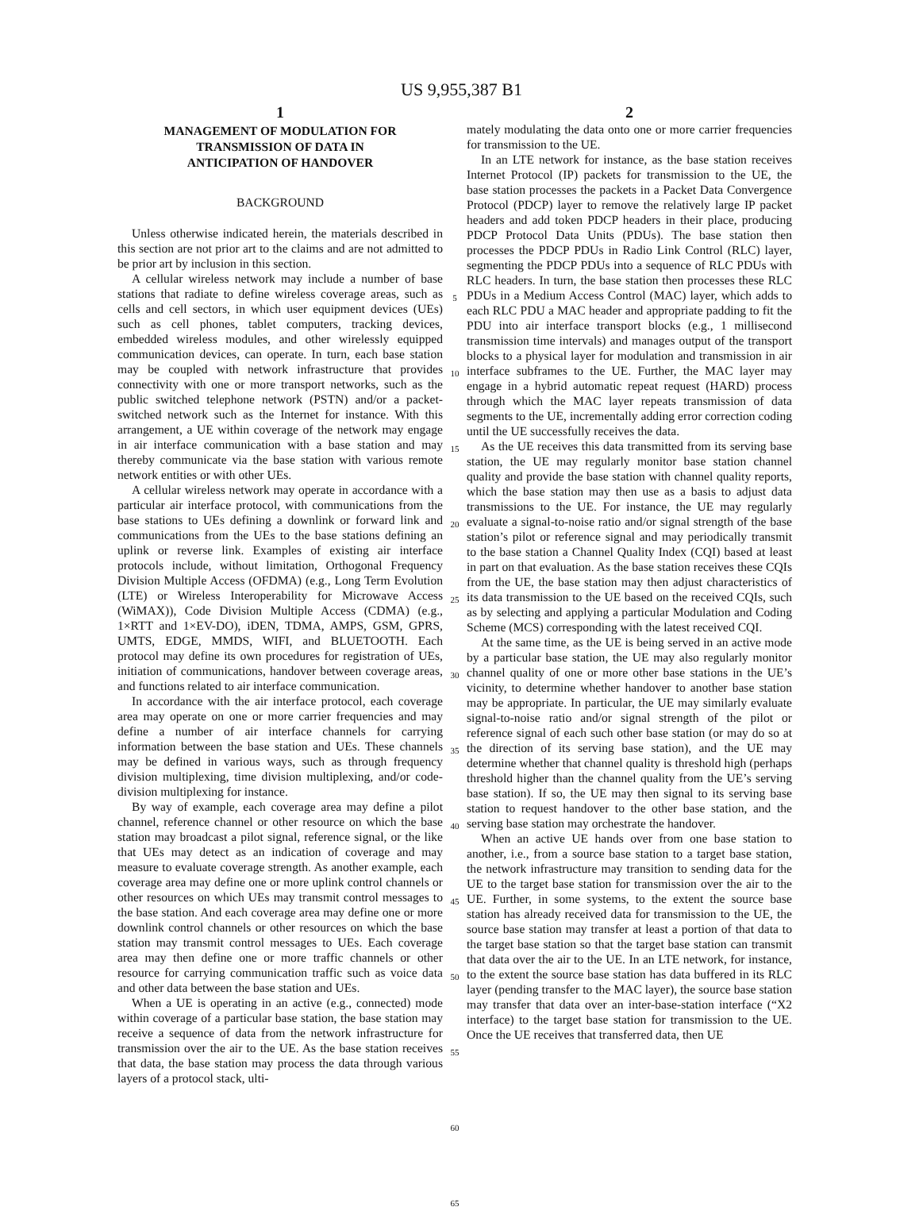US 9,955,387 B1
1
MANAGEMENT OF MODULATION FOR
TRANSMISSION OF DATA IN
ANTICIPATION OF HANDOVER
BACKGROUND
Unless otherwise indicated herein, the materials described in this section are not prior art to the claims and are not admitted to be prior art by inclusion in this section.
A cellular wireless network may include a number of base stations that radiate to define wireless coverage areas, such as cells and cell sectors, in which user equipment devices (UEs) such as cell phones, tablet computers, tracking devices, embedded wireless modules, and other wirelessly equipped communication devices, can operate. In turn, each base station may be coupled with network infrastructure that provides connectivity with one or more transport networks, such as the public switched telephone network (PSTN) and/or a packet-switched network such as the Internet for instance. With this arrangement, a UE within coverage of the network may engage in air interface communication with a base station and may thereby communicate via the base station with various remote network entities or with other UEs.
A cellular wireless network may operate in accordance with a particular air interface protocol, with communications from the base stations to UEs defining a downlink or forward link and communications from the UEs to the base stations defining an uplink or reverse link. Examples of existing air interface protocols include, without limitation, Orthogonal Frequency Division Multiple Access (OFDMA) (e.g., Long Term Evolution (LTE) or Wireless Interoperability for Microwave Access (WiMAX)), Code Division Multiple Access (CDMA) (e.g., 1×RTT and 1×EV-DO), iDEN, TDMA, AMPS, GSM, GPRS, UMTS, EDGE, MMDS, WIFI, and BLUETOOTH. Each protocol may define its own procedures for registration of UEs, initiation of communications, handover between coverage areas, and functions related to air interface communication.
In accordance with the air interface protocol, each coverage area may operate on one or more carrier frequencies and may define a number of air interface channels for carrying information between the base station and UEs. These channels may be defined in various ways, such as through frequency division multiplexing, time division multiplexing, and/or code-division multiplexing for instance.
By way of example, each coverage area may define a pilot channel, reference channel or other resource on which the base station may broadcast a pilot signal, reference signal, or the like that UEs may detect as an indication of coverage and may measure to evaluate coverage strength. As another example, each coverage area may define one or more uplink control channels or other resources on which UEs may transmit control messages to the base station. And each coverage area may define one or more downlink control channels or other resources on which the base station may transmit control messages to UEs. Each coverage area may then define one or more traffic channels or other resource for carrying communication traffic such as voice data and other data between the base station and UEs.
When a UE is operating in an active (e.g., connected) mode within coverage of a particular base station, the base station may receive a sequence of data from the network infrastructure for transmission over the air to the UE. As the base station receives that data, the base station may process the data through various layers of a protocol stack, ulti-
5
10
15
20
25
30
35
40
45
50
55
60
65
2
mately modulating the data onto one or more carrier frequencies for transmission to the UE.
In an LTE network for instance, as the base station receives Internet Protocol (IP) packets for transmission to the UE, the base station processes the packets in a Packet Data Convergence Protocol (PDCP) layer to remove the relatively large IP packet headers and add token PDCP headers in their place, producing PDCP Protocol Data Units (PDUs). The base station then processes the PDCP PDUs in Radio Link Control (RLC) layer, segmenting the PDCP PDUs into a sequence of RLC PDUs with RLC headers. In turn, the base station then processes these RLC PDUs in a Medium Access Control (MAC) layer, which adds to each RLC PDU a MAC header and appropriate padding to fit the PDU into air interface transport blocks (e.g., 1 millisecond transmission time intervals) and manages output of the transport blocks to a physical layer for modulation and transmission in air interface subframes to the UE. Further, the MAC layer may engage in a hybrid automatic repeat request (HARD) process through which the MAC layer repeats transmission of data segments to the UE, incrementally adding error correction coding until the UE successfully receives the data.
As the UE receives this data transmitted from its serving base station, the UE may regularly monitor base station channel quality and provide the base station with channel quality reports, which the base station may then use as a basis to adjust data transmissions to the UE. For instance, the UE may regularly evaluate a signal-to-noise ratio and/or signal strength of the base station’s pilot or reference signal and may periodically transmit to the base station a Channel Quality Index (CQI) based at least in part on that evaluation. As the base station receives these CQIs from the UE, the base station may then adjust characteristics of its data transmission to the UE based on the received CQIs, such as by selecting and applying a particular Modulation and Coding Scheme (MCS) corresponding with the latest received CQI.
At the same time, as the UE is being served in an active mode by a particular base station, the UE may also regularly monitor channel quality of one or more other base stations in the UE’s vicinity, to determine whether handover to another base station may be appropriate. In particular, the UE may similarly evaluate signal-to-noise ratio and/or signal strength of the pilot or reference signal of each such other base station (or may do so at the direction of its serving base station), and the UE may determine whether that channel quality is threshold high (perhaps threshold higher than the channel quality from the UE’s serving base station). If so, the UE may then signal to its serving base station to request handover to the other base station, and the serving base station may orchestrate the handover.
When an active UE hands over from one base station to another, i.e., from a source base station to a target base station, the network infrastructure may transition to sending data for the UE to the target base station for transmission over the air to the UE. Further, in some systems, to the extent the source base station has already received data for transmission to the UE, the source base station may transfer at least a portion of that data to the target base station so that the target base station can transmit that data over the air to the UE. In an LTE network, for instance, to the extent the source base station has data buffered in its RLC layer (pending transfer to the MAC layer), the source base station may transfer that data over an inter-base-station interface (“X2 interface) to the target base station for transmission to the UE. Once the UE receives that transferred data, then UE